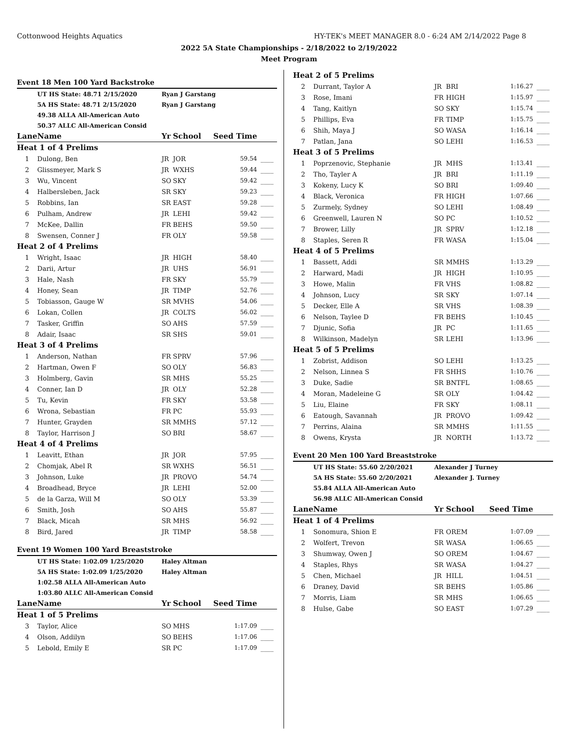Cottonwood Heights Aquatics HY-TEK's MEET MANAGER 8.0 - 6:24 AM 2/14/2022 Page 8
2022 5A State Championships - 2/18/2022 to 2/19/2022
Meet Program
| Event 18 Men 100 Yard Backstroke | | | | | |
| | UT HS State: 48.71 2/15/2020 | Ryan J Garstang | | | |
| | 5A HS State: 48.71 2/15/2020 | Ryan J Garstang | | | |
| | 49.38 ALLA All-American Auto | | | | |
| | 50.37 ALLC All-American Consid | | | | |
| Lane | Name | Yr | School | Seed Time | |
| Heat 1 of 4 Prelims | | | | | |
| 1 | Dulong, Ben | JR | JOR | 59.54 | ____ |
| 2 | Glissmeyer, Mark S | JR | WXHS | 59.44 | ____ |
| 3 | Wu, Vincent | SO | SKY | 59.42 | ____ |
| 4 | Halbersleben, Jack | SR | SKY | 59.23 | ____ |
| 5 | Robbins, Ian | SR | EAST | 59.28 | ____ |
| 6 | Pulham, Andrew | JR | LEHI | 59.42 | ____ |
| 7 | McKee, Dallin | FR | BEHS | 59.50 | ____ |
| 8 | Swensen, Conner J | FR | OLY | 59.58 | ____ |
| Heat 2 of 4 Prelims | | | | | |
| 1 | Wright, Isaac | JR | HIGH | 58.40 | ____ |
| 2 | Darii, Artur | JR | UHS | 56.91 | ____ |
| 3 | Hale, Nash | FR | SKY | 55.79 | ____ |
| 4 | Honey, Sean | JR | TIMP | 52.76 | ____ |
| 5 | Tobiasson, Gauge W | SR | MVHS | 54.06 | ____ |
| 6 | Lokan, Collen | JR | COLTS | 56.02 | ____ |
| 7 | Tasker, Griffin | SO | AHS | 57.59 | ____ |
| 8 | Adair, Isaac | SR | SHS | 59.01 | ____ |
| Heat 3 of 4 Prelims | | | | | |
| 1 | Anderson, Nathan | FR | SPRV | 57.96 | ____ |
| 2 | Hartman, Owen F | SO | OLY | 56.83 | ____ |
| 3 | Holmberg, Gavin | SR | MHS | 55.25 | ____ |
| 4 | Conner, Ian D | JR | OLY | 52.28 | ____ |
| 5 | Tu, Kevin | FR | SKY | 53.58 | ____ |
| 6 | Wrona, Sebastian | FR | PC | 55.93 | ____ |
| 7 | Hunter, Grayden | SR | MMHS | 57.12 | ____ |
| 8 | Taylor, Harrison J | SO | BRI | 58.67 | ____ |
| Heat 4 of 4 Prelims | | | | | |
| 1 | Leavitt, Ethan | JR | JOR | 57.95 | ____ |
| 2 | Chomjak, Abel R | SR | WXHS | 56.51 | ____ |
| 3 | Johnson, Luke | JR | PROVO | 54.74 | ____ |
| 4 | Broadhead, Bryce | JR | LEHI | 52.00 | ____ |
| 5 | de la Garza, Will M | SO | OLY | 53.39 | ____ |
| 6 | Smith, Josh | SO | AHS | 55.87 | ____ |
| 7 | Black, Micah | SR | MHS | 56.92 | ____ |
| 8 | Bird, Jared | JR | TIMP | 58.58 | ____ |
| Event 19 Women 100 Yard Breaststroke | | | | | |
| | UT HS State: 1:02.09 1/25/2020 | Haley Altman | | | |
| | 5A HS State: 1:02.09 1/25/2020 | Haley Altman | | | |
| | 1:02.58 ALLA All-American Auto | | | | |
| | 1:03.80 ALLC All-American Consid | | | | |
| Lane | Name | Yr | School | Seed Time | |
| Heat 1 of 5 Prelims | | | | | |
| 3 | Taylor, Alice | SO | MHS | 1:17.09 | ____ |
| 4 | Olson, Addilyn | SO | BEHS | 1:17.06 | ____ |
| 5 | Lebold, Emily E | SR | PC | 1:17.09 | ____ |
| Heat 2 of 5 Prelims | | | | | |
| 2 | Durrant, Taylor A | JR | BRI | 1:16.27 | ____ |
| 3 | Rose, Imani | FR | HIGH | 1:15.97 | ____ |
| 4 | Tang, Kaitlyn | SO | SKY | 1:15.74 | ____ |
| 5 | Phillips, Eva | FR | TIMP | 1:15.75 | ____ |
| 6 | Shih, Maya J | SO | WASA | 1:16.14 | ____ |
| 7 | Patlan, Jana | SO | LEHI | 1:16.53 | ____ |
| Heat 3 of 5 Prelims | | | | | |
| 1 | Poprzenovic, Stephanie | JR | MHS | 1:13.41 | ____ |
| 2 | Tho, Tayler A | JR | BRI | 1:11.19 | ____ |
| 3 | Kokeny, Lucy K | SO | BRI | 1:09.40 | ____ |
| 4 | Black, Veronica | FR | HIGH | 1:07.66 | ____ |
| 5 | Zurmely, Sydney | SO | LEHI | 1:08.49 | ____ |
| 6 | Greenwell, Lauren N | SO | PC | 1:10.52 | ____ |
| 7 | Brower, Lilly | JR | SPRV | 1:12.18 | ____ |
| 8 | Staples, Seren R | FR | WASA | 1:15.04 | ____ |
| Heat 4 of 5 Prelims | | | | | |
| 1 | Bassett, Addi | SR | MMHS | 1:13.29 | ____ |
| 2 | Harward, Madi | JR | HIGH | 1:10.95 | ____ |
| 3 | Howe, Malin | FR | VHS | 1:08.82 | ____ |
| 4 | Johnson, Lucy | SR | SKY | 1:07.14 | ____ |
| 5 | Decker, Elle A | SR | VHS | 1:08.39 | ____ |
| 6 | Nelson, Taylee D | FR | BEHS | 1:10.45 | ____ |
| 7 | Djunic, Sofia | JR | PC | 1:11.65 | ____ |
| 8 | Wilkinson, Madelyn | SR | LEHI | 1:13.96 | ____ |
| Heat 5 of 5 Prelims | | | | | |
| 1 | Zobrist, Addison | SO | LEHI | 1:13.25 | ____ |
| 2 | Nelson, Linnea S | FR | SHHS | 1:10.76 | ____ |
| 3 | Duke, Sadie | SR | BNTFL | 1:08.65 | ____ |
| 4 | Moran, Madeleine G | SR | OLY | 1:04.42 | ____ |
| 5 | Liu, Elaine | FR | SKY | 1:08.11 | ____ |
| 6 | Eatough, Savannah | JR | PROVO | 1:09.42 | ____ |
| 7 | Perrins, Alaina | SR | MMHS | 1:11.55 | ____ |
| 8 | Owens, Krysta | JR | NORTH | 1:13.72 | ____ |
| Event 20 Men 100 Yard Breaststroke | | | | | |
| | UT HS State: 55.60 2/20/2021 | Alexander J Turney | | | |
| | 5A HS State: 55.60 2/20/2021 | Alexander J. Turney | | | |
| | 55.84 ALLA All-American Auto | | | | |
| | 56.98 ALLC All-American Consid | | | | |
| Lane | Name | Yr | School | Seed Time | |
| Heat 1 of 4 Prelims | | | | | |
| 1 | Sonomura, Shion E | FR | OREM | 1:07.09 | ____ |
| 2 | Wolfert, Trevon | SR | WASA | 1:06.65 | ____ |
| 3 | Shumway, Owen J | SO | OREM | 1:04.67 | ____ |
| 4 | Staples, Rhys | SR | WASA | 1:04.27 | ____ |
| 5 | Chen, Michael | JR | HILL | 1:04.51 | ____ |
| 6 | Draney, David | SR | BEHS | 1:05.86 | ____ |
| 7 | Morris, Liam | SR | MHS | 1:06.65 | ____ |
| 8 | Hulse, Gabe | SO | EAST | 1:07.29 | ____ |